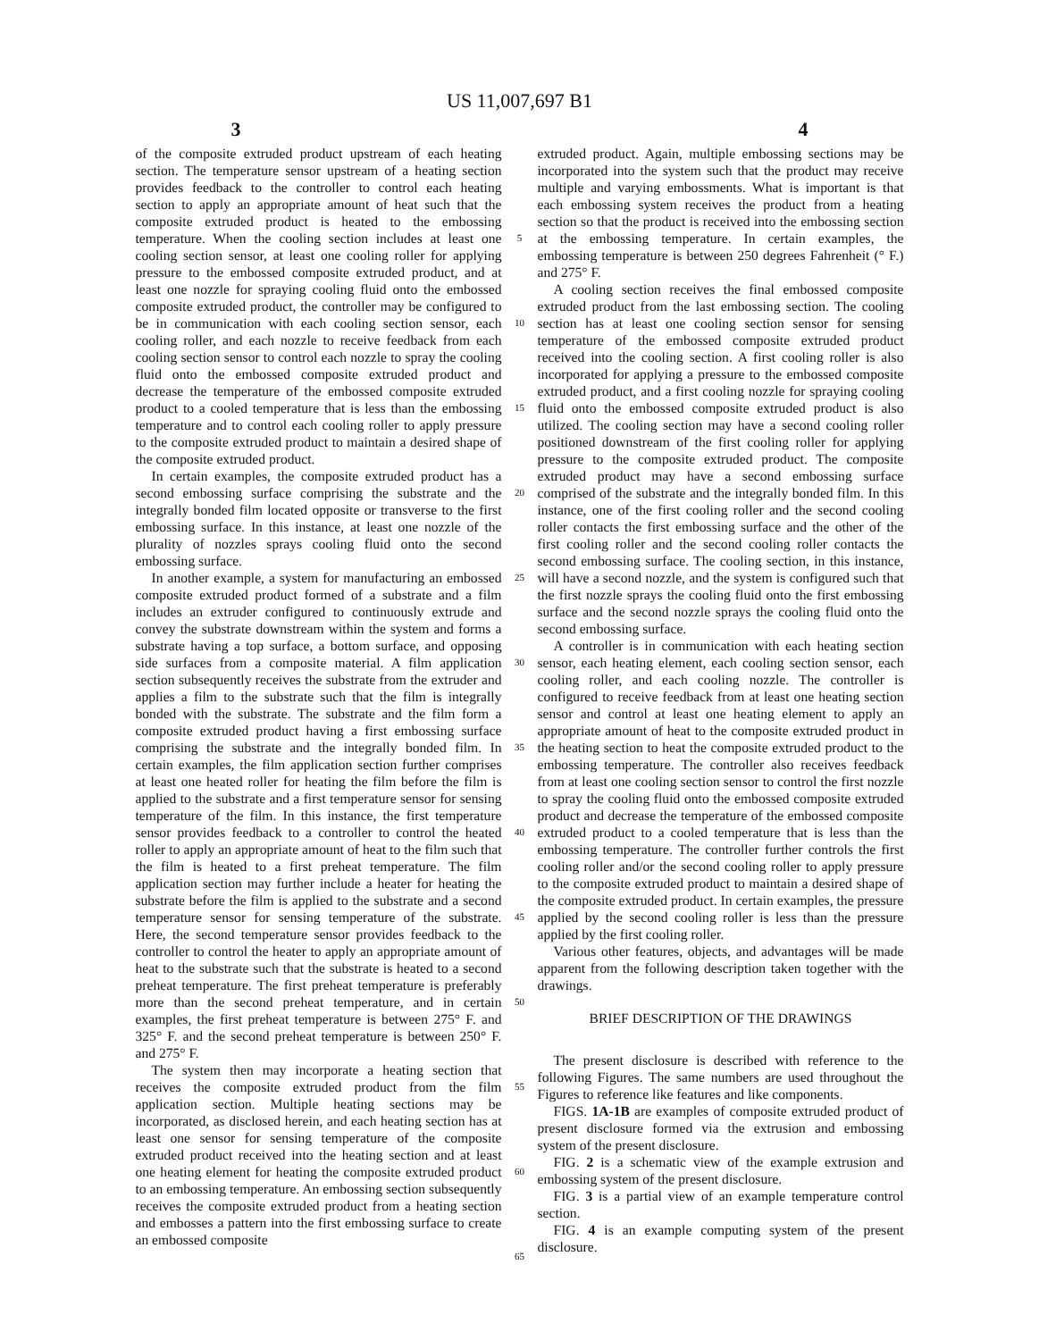US 11,007,697 B1
3 4
of the composite extruded product upstream of each heating section. The temperature sensor upstream of a heating section provides feedback to the controller to control each heating section to apply an appropriate amount of heat such that the composite extruded product is heated to the embossing temperature. When the cooling section includes at least one cooling section sensor, at least one cooling roller for applying pressure to the embossed composite extruded product, and at least one nozzle for spraying cooling fluid onto the embossed composite extruded product, the controller may be configured to be in communication with each cooling section sensor, each cooling roller, and each nozzle to receive feedback from each cooling section sensor to control each nozzle to spray the cooling fluid onto the embossed composite extruded product and decrease the temperature of the embossed composite extruded product to a cooled temperature that is less than the embossing temperature and to control each cooling roller to apply pressure to the composite extruded product to maintain a desired shape of the composite extruded product.
In certain examples, the composite extruded product has a second embossing surface comprising the substrate and the integrally bonded film located opposite or transverse to the first embossing surface. In this instance, at least one nozzle of the plurality of nozzles sprays cooling fluid onto the second embossing surface.
In another example, a system for manufacturing an embossed composite extruded product formed of a substrate and a film includes an extruder configured to continuously extrude and convey the substrate downstream within the system and forms a substrate having a top surface, a bottom surface, and opposing side surfaces from a composite material. A film application section subsequently receives the substrate from the extruder and applies a film to the substrate such that the film is integrally bonded with the substrate. The substrate and the film form a composite extruded product having a first embossing surface comprising the substrate and the integrally bonded film. In certain examples, the film application section further comprises at least one heated roller for heating the film before the film is applied to the substrate and a first temperature sensor for sensing temperature of the film. In this instance, the first temperature sensor provides feedback to a controller to control the heated roller to apply an appropriate amount of heat to the film such that the film is heated to a first preheat temperature. The film application section may further include a heater for heating the substrate before the film is applied to the substrate and a second temperature sensor for sensing temperature of the substrate. Here, the second temperature sensor provides feedback to the controller to control the heater to apply an appropriate amount of heat to the substrate such that the substrate is heated to a second preheat temperature. The first preheat temperature is preferably more than the second preheat temperature, and in certain examples, the first preheat temperature is between 275° F. and 325° F. and the second preheat temperature is between 250° F. and 275° F.
The system then may incorporate a heating section that receives the composite extruded product from the film application section. Multiple heating sections may be incorporated, as disclosed herein, and each heating section has at least one sensor for sensing temperature of the composite extruded product received into the heating section and at least one heating element for heating the composite extruded product to an embossing temperature. An embossing section subsequently receives the composite extruded product from a heating section and embosses a pattern into the first embossing surface to create an embossed composite
5
10
15
20
25
30
35
40
45
50
55
60
65
extruded product. Again, multiple embossing sections may be incorporated into the system such that the product may receive multiple and varying embossments. What is important is that each embossing system receives the product from a heating section so that the product is received into the embossing section at the embossing temperature. In certain examples, the embossing temperature is between 250 degrees Fahrenheit (° F.) and 275° F.
A cooling section receives the final embossed composite extruded product from the last embossing section. The cooling section has at least one cooling section sensor for sensing temperature of the embossed composite extruded product received into the cooling section. A first cooling roller is also incorporated for applying a pressure to the embossed composite extruded product, and a first cooling nozzle for spraying cooling fluid onto the embossed composite extruded product is also utilized. The cooling section may have a second cooling roller positioned downstream of the first cooling roller for applying pressure to the composite extruded product. The composite extruded product may have a second embossing surface comprised of the substrate and the integrally bonded film. In this instance, one of the first cooling roller and the second cooling roller contacts the first embossing surface and the other of the first cooling roller and the second cooling roller contacts the second embossing surface. The cooling section, in this instance, will have a second nozzle, and the system is configured such that the first nozzle sprays the cooling fluid onto the first embossing surface and the second nozzle sprays the cooling fluid onto the second embossing surface.
A controller is in communication with each heating section sensor, each heating element, each cooling section sensor, each cooling roller, and each cooling nozzle. The controller is configured to receive feedback from at least one heating section sensor and control at least one heating element to apply an appropriate amount of heat to the composite extruded product in the heating section to heat the composite extruded product to the embossing temperature. The controller also receives feedback from at least one cooling section sensor to control the first nozzle to spray the cooling fluid onto the embossed composite extruded product and decrease the temperature of the embossed composite extruded product to a cooled temperature that is less than the embossing temperature. The controller further controls the first cooling roller and/or the second cooling roller to apply pressure to the composite extruded product to maintain a desired shape of the composite extruded product. In certain examples, the pressure applied by the second cooling roller is less than the pressure applied by the first cooling roller.
Various other features, objects, and advantages will be made apparent from the following description taken together with the drawings.
BRIEF DESCRIPTION OF THE DRAWINGS
The present disclosure is described with reference to the following Figures. The same numbers are used throughout the Figures to reference like features and like components.
FIGS. 1A-1B are examples of composite extruded product of present disclosure formed via the extrusion and embossing system of the present disclosure.
FIG. 2 is a schematic view of the example extrusion and embossing system of the present disclosure.
FIG. 3 is a partial view of an example temperature control section.
FIG. 4 is an example computing system of the present disclosure.